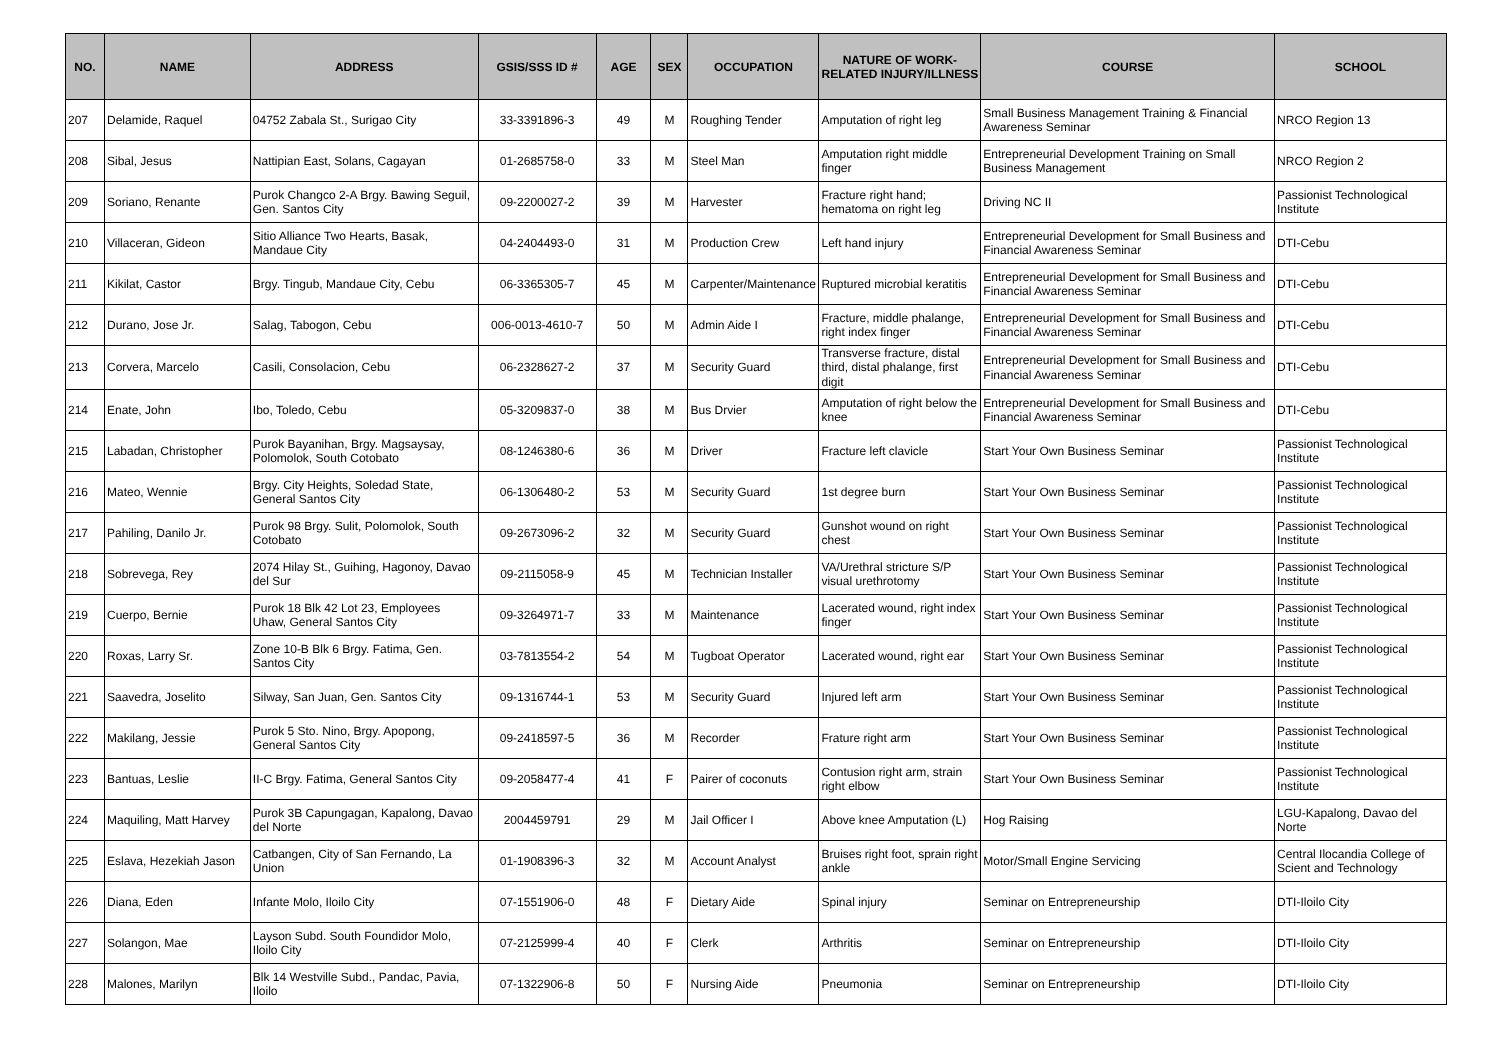| NO. | NAME | ADDRESS | GSIS/SSS ID # | AGE | SEX | OCCUPATION | NATURE OF WORK-RELATED INJURY/ILLNESS | COURSE | SCHOOL |
| --- | --- | --- | --- | --- | --- | --- | --- | --- | --- |
| 207 | Delamide, Raquel | 04752 Zabala St., Surigao City | 33-3391896-3 | 49 | M | Roughing Tender | Amputation of right leg | Small Business Management Training & Financial Awareness Seminar | NRCO Region 13 |
| 208 | Sibal, Jesus | Nattipian East, Solans, Cagayan | 01-2685758-0 | 33 | M | Steel Man | Amputation right middle finger | Entrepreneurial Development Training on Small Business Management | NRCO Region 2 |
| 209 | Soriano, Renante | Purok Changco 2-A Brgy. Bawing Seguil, Gen. Santos City | 09-2200027-2 | 39 | M | Harvester | Fracture right hand; hematoma on right leg | Driving NC II | Passionist Technological Institute |
| 210 | Villaceran, Gideon | Sitio Alliance Two Hearts, Basak, Mandaue City | 04-2404493-0 | 31 | M | Production Crew | Left hand injury | Entrepreneurial Development for Small Business and Financial Awareness Seminar | DTI-Cebu |
| 211 | Kikilat, Castor | Brgy. Tingub, Mandaue City, Cebu | 06-3365305-7 | 45 | M | Carpenter/Maintenance | Ruptured microbial keratitis | Entrepreneurial Development for Small Business and Financial Awareness Seminar | DTI-Cebu |
| 212 | Durano, Jose Jr. | Salag, Tabogon, Cebu | 006-0013-4610-7 | 50 | M | Admin Aide I | Fracture, middle phalange, right index finger | Entrepreneurial Development for Small Business and Financial Awareness Seminar | DTI-Cebu |
| 213 | Corvera, Marcelo | Casili, Consolacion, Cebu | 06-2328627-2 | 37 | M | Security Guard | Transverse fracture, distal third, distal phalange, first digit | Entrepreneurial Development for Small Business and Financial Awareness Seminar | DTI-Cebu |
| 214 | Enate, John | Ibo, Toledo, Cebu | 05-3209837-0 | 38 | M | Bus Drvier | Amputation of right below the knee | Entrepreneurial Development for Small Business and Financial Awareness Seminar | DTI-Cebu |
| 215 | Labadan, Christopher | Purok Bayanihan, Brgy. Magsaysay, Polomolok, South Cotobato | 08-1246380-6 | 36 | M | Driver | Fracture left clavicle | Start Your Own Business Seminar | Passionist Technological Institute |
| 216 | Mateo, Wennie | Brgy. City Heights, Soledad State, General Santos City | 06-1306480-2 | 53 | M | Security Guard | 1st degree burn | Start Your Own Business Seminar | Passionist Technological Institute |
| 217 | Pahiling, Danilo Jr. | Purok 98 Brgy. Sulit, Polomolok, South Cotobato | 09-2673096-2 | 32 | M | Security Guard | Gunshot wound on right chest | Start Your Own Business Seminar | Passionist Technological Institute |
| 218 | Sobrevega, Rey | 2074 Hilay St., Guihing, Hagonoy, Davao del Sur | 09-2115058-9 | 45 | M | Technician Installer | VA/Urethral stricture S/P visual urethrotomy | Start Your Own Business Seminar | Passionist Technological Institute |
| 219 | Cuerpo, Bernie | Purok 18 Blk 42 Lot 23, Employees Uhaw, General Santos City | 09-3264971-7 | 33 | M | Maintenance | Lacerated wound, right index finger | Start Your Own Business Seminar | Passionist Technological Institute |
| 220 | Roxas, Larry Sr. | Zone 10-B Blk 6 Brgy. Fatima, Gen. Santos City | 03-7813554-2 | 54 | M | Tugboat Operator | Lacerated wound, right ear | Start Your Own Business Seminar | Passionist Technological Institute |
| 221 | Saavedra, Joselito | Silway, San Juan, Gen. Santos City | 09-1316744-1 | 53 | M | Security Guard | Injured left arm | Start Your Own Business Seminar | Passionist Technological Institute |
| 222 | Makilang, Jessie | Purok 5 Sto. Nino, Brgy. Apopong, General Santos City | 09-2418597-5 | 36 | M | Recorder | Frature right arm | Start Your Own Business Seminar | Passionist Technological Institute |
| 223 | Bantuas, Leslie | II-C Brgy. Fatima, General Santos City | 09-2058477-4 | 41 | F | Pairer of coconuts | Contusion right arm, strain right elbow | Start Your Own Business Seminar | Passionist Technological Institute |
| 224 | Maquiling, Matt Harvey | Purok 3B Capungagan, Kapalong, Davao del Norte | 2004459791 | 29 | M | Jail Officer I | Above knee Amputation (L) | Hog Raising | LGU-Kapalong, Davao del Norte |
| 225 | Eslava, Hezekiah Jason | Catbangen, City of San Fernando, La Union | 01-1908396-3 | 32 | M | Account Analyst | Bruises right foot, sprain right ankle | Motor/Small Engine Servicing | Central Ilocandia College of Scient and Technology |
| 226 | Diana, Eden | Infante Molo, Iloilo City | 07-1551906-0 | 48 | F | Dietary Aide | Spinal injury | Seminar on Entrepreneurship | DTI-Iloilo City |
| 227 | Solangon, Mae | Layson Subd. South Foundidor Molo, Iloilo City | 07-2125999-4 | 40 | F | Clerk | Arthritis | Seminar on Entrepreneurship | DTI-Iloilo City |
| 228 | Malones, Marilyn | Blk 14 Westville Subd., Pandac, Pavia, Iloilo | 07-1322906-8 | 50 | F | Nursing Aide | Pneumonia | Seminar on Entrepreneurship | DTI-Iloilo City |